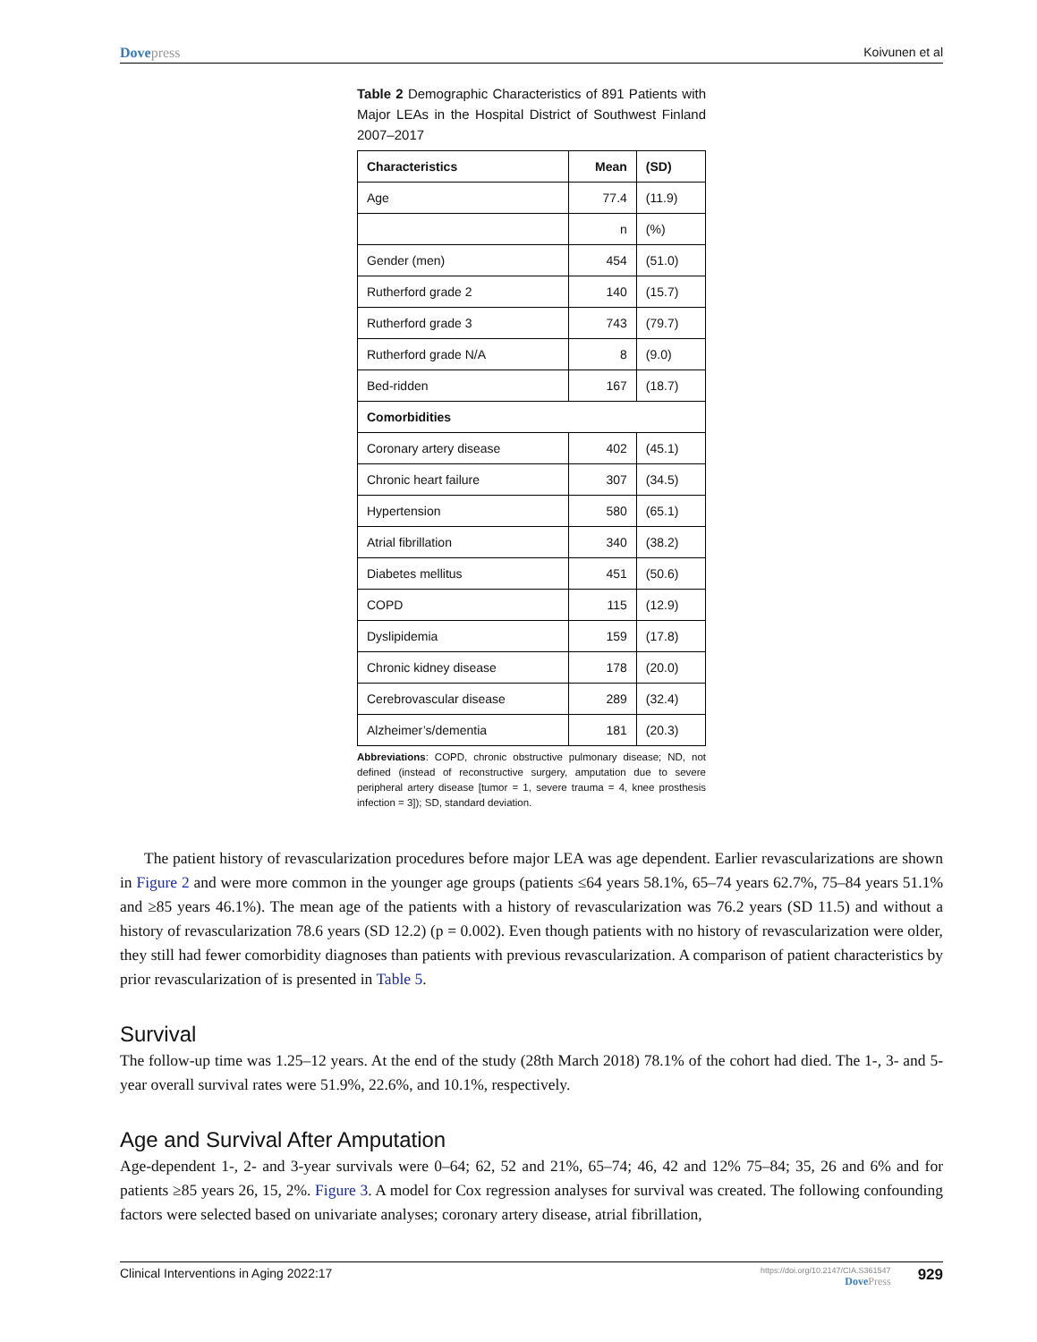Dovepress Koivunen et al
Table 2 Demographic Characteristics of 891 Patients with Major LEAs in the Hospital District of Southwest Finland 2007–2017
| Characteristics | Mean | (SD) |
| --- | --- | --- |
| Age | 77.4 | (11.9) |
| | n | (%) |
| Gender (men) | 454 | (51.0) |
| Rutherford grade 2 | 140 | (15.7) |
| Rutherford grade 3 | 743 | (79.7) |
| Rutherford grade N/A | 8 | (9.0) |
| Bed-ridden | 167 | (18.7) |
| Comorbidities | | |
| Coronary artery disease | 402 | (45.1) |
| Chronic heart failure | 307 | (34.5) |
| Hypertension | 580 | (65.1) |
| Atrial fibrillation | 340 | (38.2) |
| Diabetes mellitus | 451 | (50.6) |
| COPD | 115 | (12.9) |
| Dyslipidemia | 159 | (17.8) |
| Chronic kidney disease | 178 | (20.0) |
| Cerebrovascular disease | 289 | (32.4) |
| Alzheimer’s/dementia | 181 | (20.3) |
Abbreviations: COPD, chronic obstructive pulmonary disease; ND, not defined (instead of reconstructive surgery, amputation due to severe peripheral artery disease [tumor = 1, severe trauma = 4, knee prosthesis infection = 3]); SD, standard deviation.
The patient history of revascularization procedures before major LEA was age dependent. Earlier revascularizations are shown in Figure 2 and were more common in the younger age groups (patients ≤64 years 58.1%, 65–74 years 62.7%, 75–84 years 51.1% and ≥85 years 46.1%). The mean age of the patients with a history of revascularization was 76.2 years (SD 11.5) and without a history of revascularization 78.6 years (SD 12.2) (p = 0.002). Even though patients with no history of revascularization were older, they still had fewer comorbidity diagnoses than patients with previous revascularization. A comparison of patient characteristics by prior revascularization of is presented in Table 5.
Survival
The follow-up time was 1.25–12 years. At the end of the study (28th March 2018) 78.1% of the cohort had died. The 1-, 3- and 5-year overall survival rates were 51.9%, 22.6%, and 10.1%, respectively.
Age and Survival After Amputation
Age-dependent 1-, 2- and 3-year survivals were 0–64; 62, 52 and 21%, 65–74; 46, 42 and 12% 75–84; 35, 26 and 6% and for patients ≥85 years 26, 15, 2%. Figure 3. A model for Cox regression analyses for survival was created. The following confounding factors were selected based on univariate analyses; coronary artery disease, atrial fibrillation,
Clinical Interventions in Aging 2022:17
https://doi.org/10.2147/CIA.S361547
DovePress
929